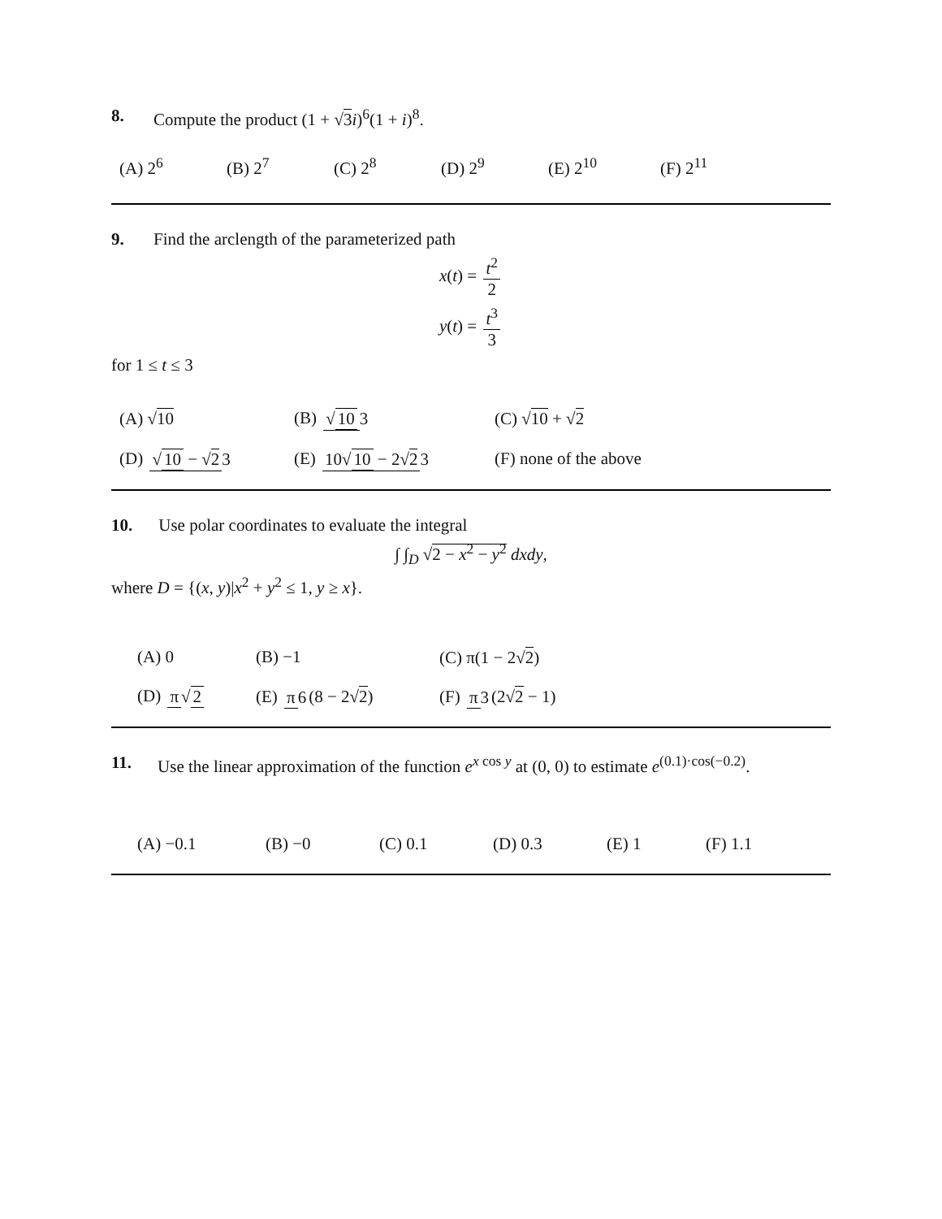8. Compute the product (1 + √3 i)<sup>6</sup>(1 + i)<sup>8</sup>.
(A) 2<sup>6</sup> (B) 2<sup>7</sup> (C) 2<sup>8</sup> (D) 2<sup>9</sup> (E) 2<sup>10</sup> (F) 2<sup>11</sup>
9. Find the arclength of the parameterized path
x(t) = t<sup>2</sup> 2
y(t) = t<sup>3</sup> 3
for 1 ≤ t ≤ 3
(A) √10 (B) √ 10 3 (C) √10 + √2
(D) √ 10 − √2 3 (E) 10√ 10 − 2√2 3 (F) none of the above
10. Use polar coordinates to evaluate the integral
∫ ∫<sub>D</sub> √2 − x<sup>2</sup> − y<sup>2</sup> dxdy,
where D = {(x, y)|x<sup>2</sup> + y<sup>2</sup> ≤ 1, y ≥ x}.
(A) 0 (B) −1 (C) π(1 − 2√2)
(D) π √ 2 (E) π 6 (8 − 2√2) (F) π 3 (2√2 − 1)
11. Use the linear approximation of the function e<sup>x cos y</sup> at (0, 0) to estimate e<sup>(0.1)·cos(−0.2)</sup>.
(A) −0.1 (B) −0 (C) 0.1 (D) 0.3 (E) 1 (F) 1.1